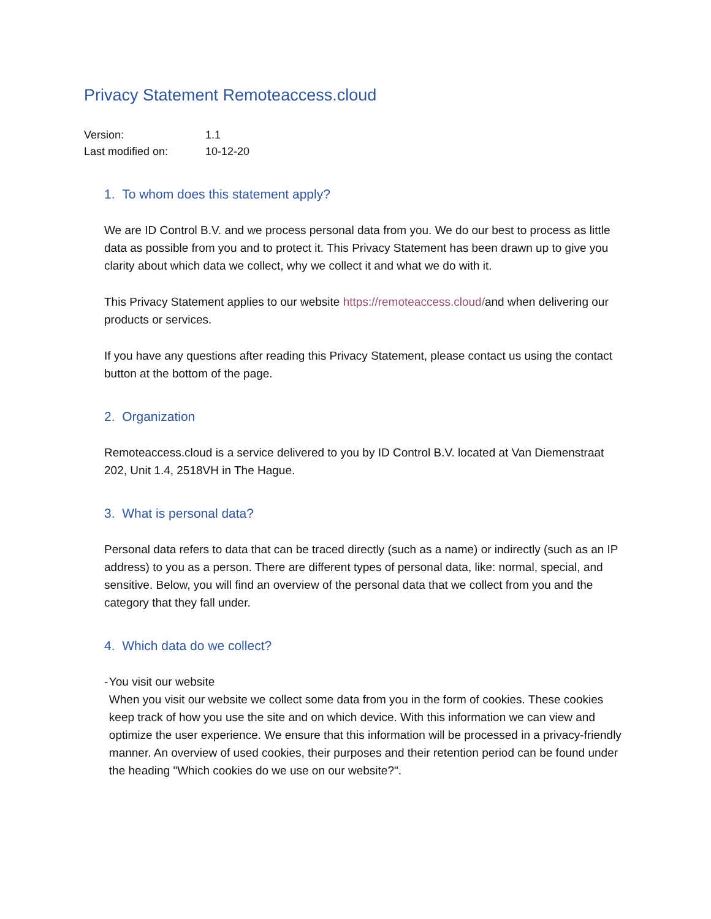Privacy Statement Remoteaccess.cloud
Version: 1.1
Last modified on: 10-12-20
1. To whom does this statement apply?
We are ID Control B.V. and we process personal data from you. We do our best to process as little data as possible from you and to protect it. This Privacy Statement has been drawn up to give you clarity about which data we collect, why we collect it and what we do with it.
This Privacy Statement applies to our website https://remoteaccess.cloud/and when delivering our products or services.
If you have any questions after reading this Privacy Statement, please contact us using the contact button at the bottom of the page.
2. Organization
Remoteaccess.cloud is a service delivered to you by ID Control B.V. located at Van Diemenstraat 202, Unit 1.4, 2518VH in The Hague.
3. What is personal data?
Personal data refers to data that can be traced directly (such as a name) or indirectly (such as an IP address) to you as a person. There are different types of personal data, like: normal, special, and sensitive. Below, you will find an overview of the personal data that we collect from you and the category that they fall under.
4. Which data do we collect?
- You visit our website
When you visit our website we collect some data from you in the form of cookies. These cookies keep track of how you use the site and on which device. With this information we can view and optimize the user experience. We ensure that this information will be processed in a privacy-friendly manner. An overview of used cookies, their purposes and their retention period can be found under the heading "Which cookies do we use on our website?".